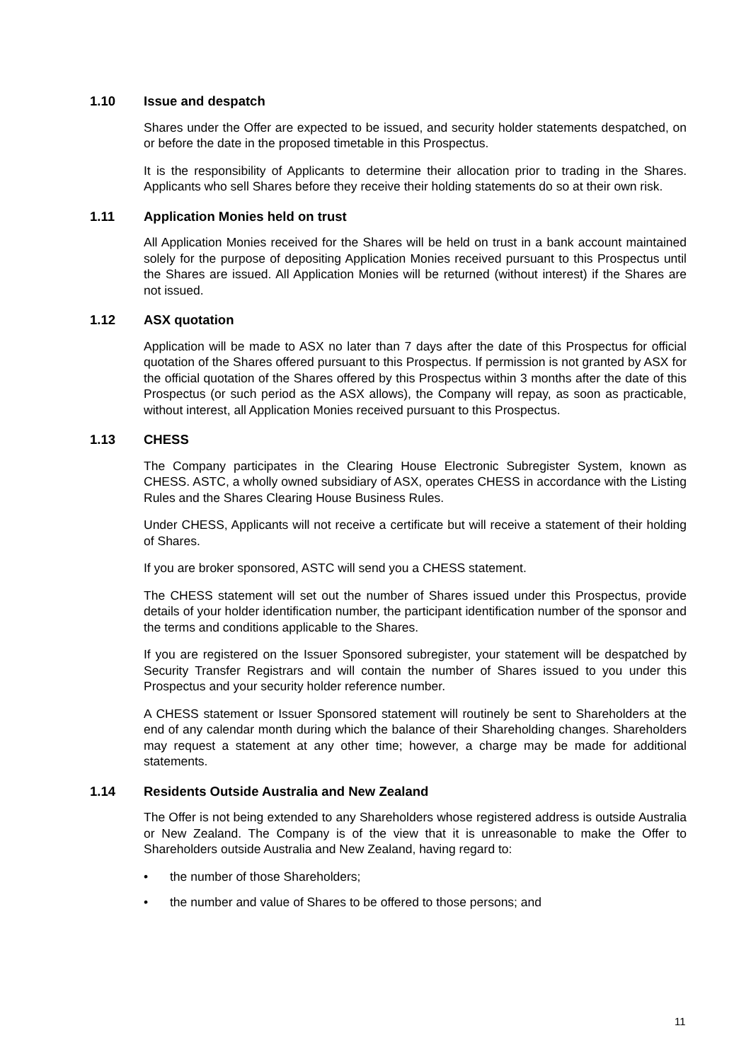1.10 Issue and despatch
Shares under the Offer are expected to be issued, and security holder statements despatched, on or before the date in the proposed timetable in this Prospectus.
It is the responsibility of Applicants to determine their allocation prior to trading in the Shares. Applicants who sell Shares before they receive their holding statements do so at their own risk.
1.11 Application Monies held on trust
All Application Monies received for the Shares will be held on trust in a bank account maintained solely for the purpose of depositing Application Monies received pursuant to this Prospectus until the Shares are issued. All Application Monies will be returned (without interest) if the Shares are not issued.
1.12 ASX quotation
Application will be made to ASX no later than 7 days after the date of this Prospectus for official quotation of the Shares offered pursuant to this Prospectus. If permission is not granted by ASX for the official quotation of the Shares offered by this Prospectus within 3 months after the date of this Prospectus (or such period as the ASX allows), the Company will repay, as soon as practicable, without interest, all Application Monies received pursuant to this Prospectus.
1.13 CHESS
The Company participates in the Clearing House Electronic Subregister System, known as CHESS. ASTC, a wholly owned subsidiary of ASX, operates CHESS in accordance with the Listing Rules and the Shares Clearing House Business Rules.
Under CHESS, Applicants will not receive a certificate but will receive a statement of their holding of Shares.
If you are broker sponsored, ASTC will send you a CHESS statement.
The CHESS statement will set out the number of Shares issued under this Prospectus, provide details of your holder identification number, the participant identification number of the sponsor and the terms and conditions applicable to the Shares.
If you are registered on the Issuer Sponsored subregister, your statement will be despatched by Security Transfer Registrars and will contain the number of Shares issued to you under this Prospectus and your security holder reference number.
A CHESS statement or Issuer Sponsored statement will routinely be sent to Shareholders at the end of any calendar month during which the balance of their Shareholding changes. Shareholders may request a statement at any other time; however, a charge may be made for additional statements.
1.14 Residents Outside Australia and New Zealand
The Offer is not being extended to any Shareholders whose registered address is outside Australia or New Zealand. The Company is of the view that it is unreasonable to make the Offer to Shareholders outside Australia and New Zealand, having regard to:
• the number of those Shareholders;
• the number and value of Shares to be offered to those persons; and
11